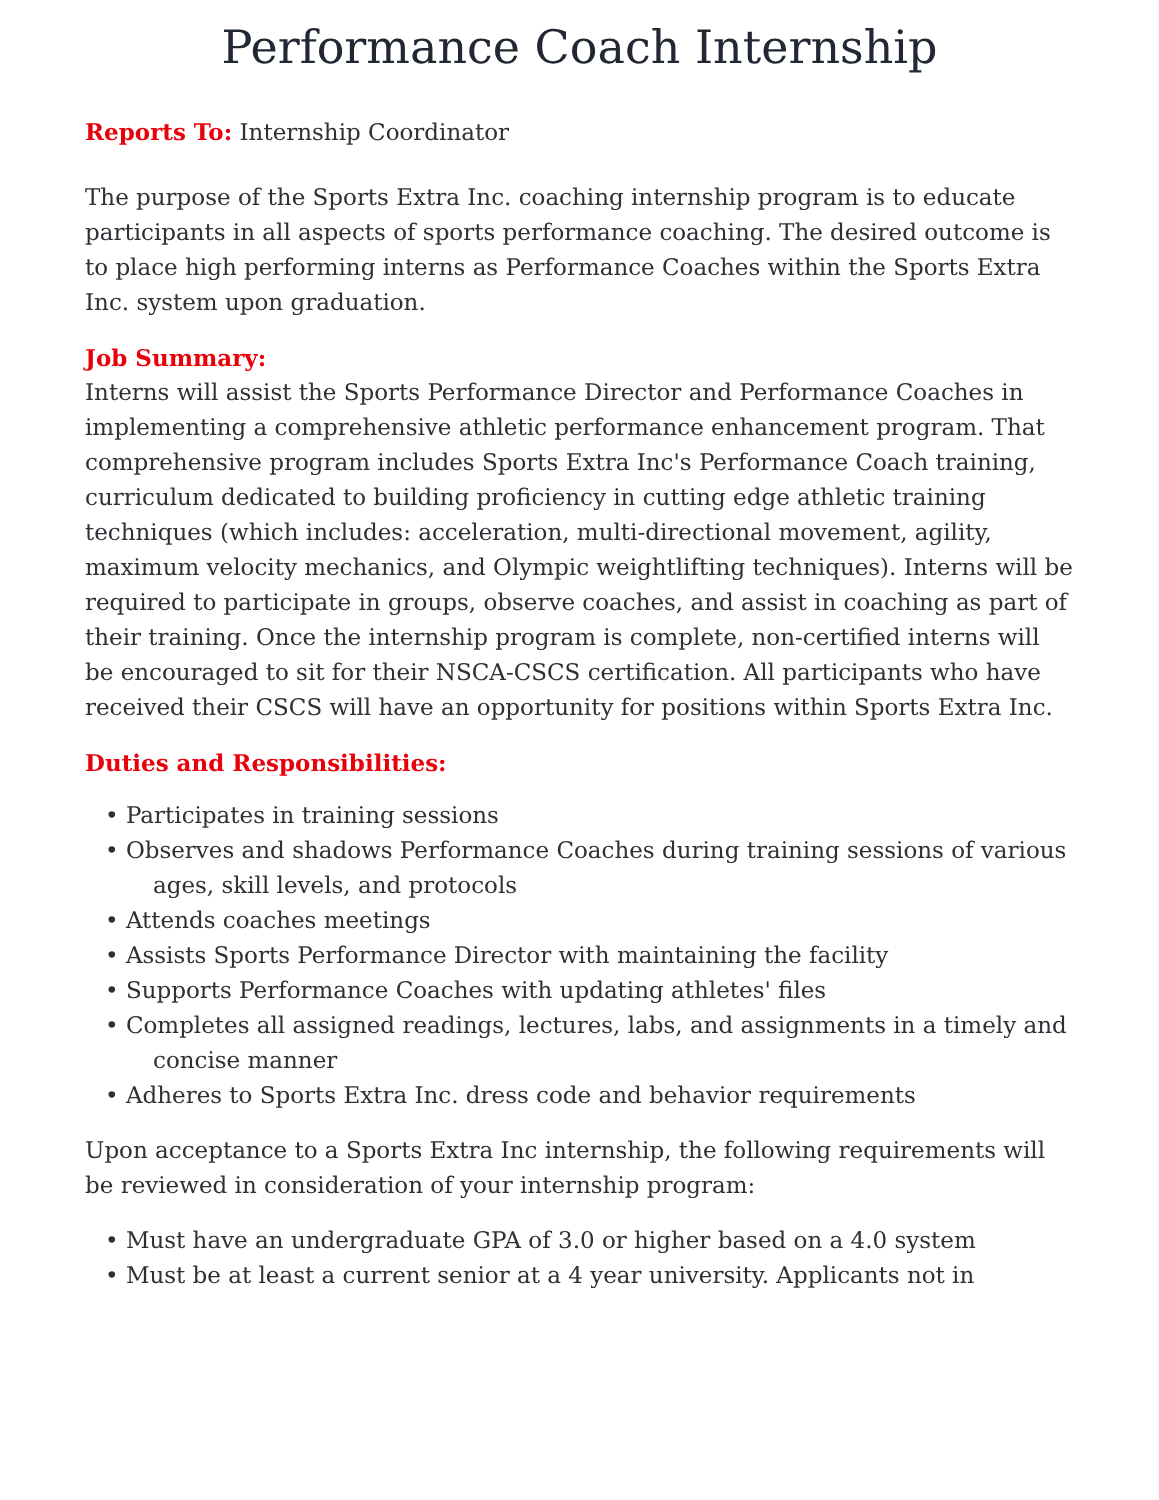Performance Coach Internship
Reports To: Internship Coordinator
The purpose of the Sports Extra Inc. coaching internship program is to educate participants in all aspects of sports performance coaching. The desired outcome is to place high performing interns as Performance Coaches within the Sports Extra Inc. system upon graduation.
Job Summary:
Interns will assist the Sports Performance Director and Performance Coaches in implementing a comprehensive athletic performance enhancement program. That comprehensive program includes Sports Extra Inc's Performance Coach training, curriculum dedicated to building proficiency in cutting edge athletic training techniques (which includes: acceleration, multi-directional movement, agility, maximum velocity mechanics, and Olympic weightlifting techniques). Interns will be required to participate in groups, observe coaches, and assist in coaching as part of their training. Once the internship program is complete, non-certified interns will be encouraged to sit for their NSCA-CSCS certification. All participants who have received their CSCS will have an opportunity for positions within Sports Extra Inc.
Duties and Responsibilities:
• Participates in training sessions
• Observes and shadows Performance Coaches during training sessions of various ages, skill levels, and protocols
• Attends coaches meetings
• Assists Sports Performance Director with maintaining the facility
• Supports Performance Coaches with updating athletes' files
• Completes all assigned readings, lectures, labs, and assignments in a timely and concise manner
• Adheres to Sports Extra Inc. dress code and behavior requirements
Upon acceptance to a Sports Extra Inc internship, the following requirements will be reviewed in consideration of your internship program:
• Must have an undergraduate GPA of 3.0 or higher based on a 4.0 system
• Must be at least a current senior at a 4 year university. Applicants not in